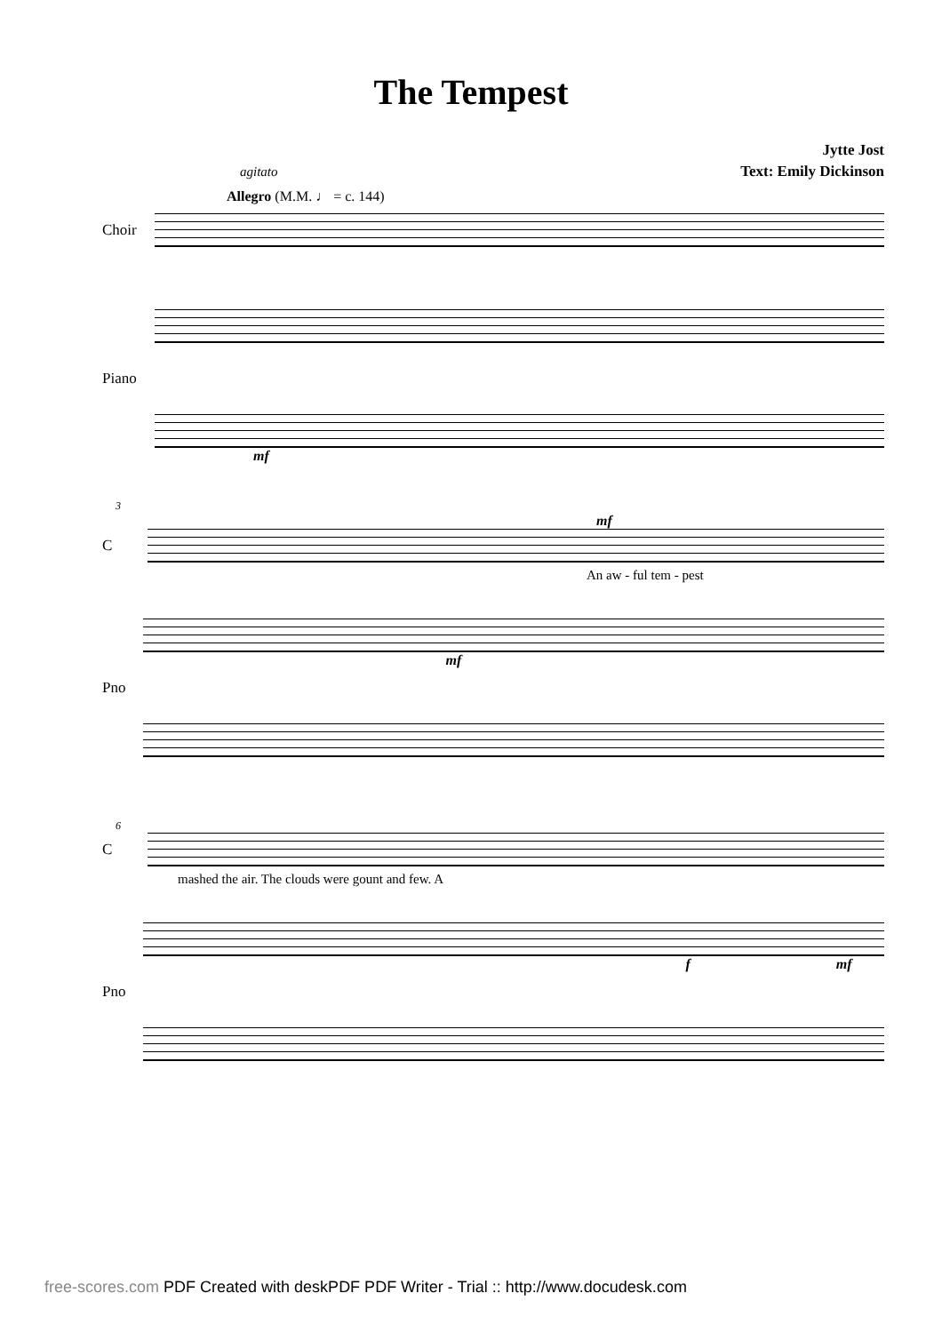The Tempest
Jytte Jost
Text: Emily Dickinson
agitato
Allegro (M.M. ♩ = c. 144)
Choir
Piano
mf
3
mf
C
An aw - ful tem - pest
Pno
mf
6
C
mashed the air. The clouds were gount and few. A
Pno
f mf
free-scores.com PDF Created with deskPDF PDF Writer - Trial :: http://www.docudesk.com